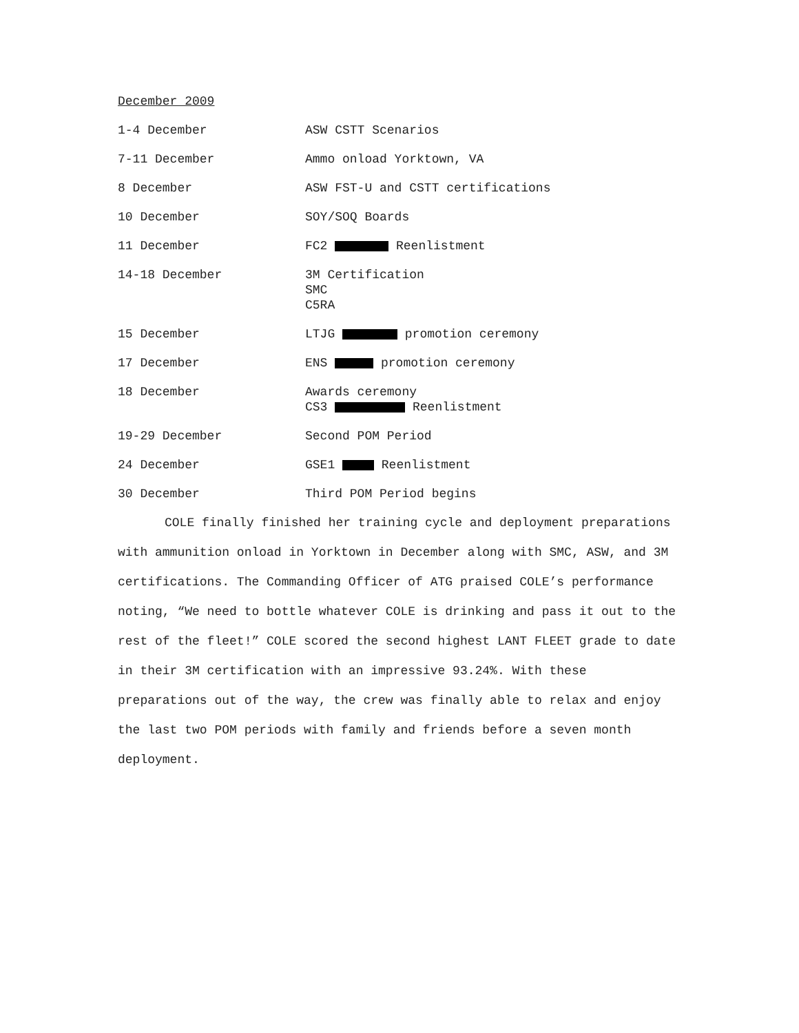December 2009
1-4 December ASW CSTT Scenarios
7-11 December Ammo onload Yorktown, VA
8 December ASW FST-U and CSTT certifications
10 December SOY/SOQ Boards
11 December FC2 Reenlistment
14-18 December 3M Certification
SMC
C5RA
15 December LTJG promotion ceremony
17 December ENS promotion ceremony
18 December Awards ceremony
CS3 Reenlistment
19-29 December Second POM Period
24 December GSE1 Reenlistment
30 December Third POM Period begins
COLE finally finished her training cycle and deployment preparations with ammunition onload in Yorktown in December along with SMC, ASW, and 3M certifications. The Commanding Officer of ATG praised COLE’s performance noting, “We need to bottle whatever COLE is drinking and pass it out to the rest of the fleet!” COLE scored the second highest LANT FLEET grade to date in their 3M certification with an impressive 93.24%. With these preparations out of the way, the crew was finally able to relax and enjoy the last two POM periods with family and friends before a seven month deployment.